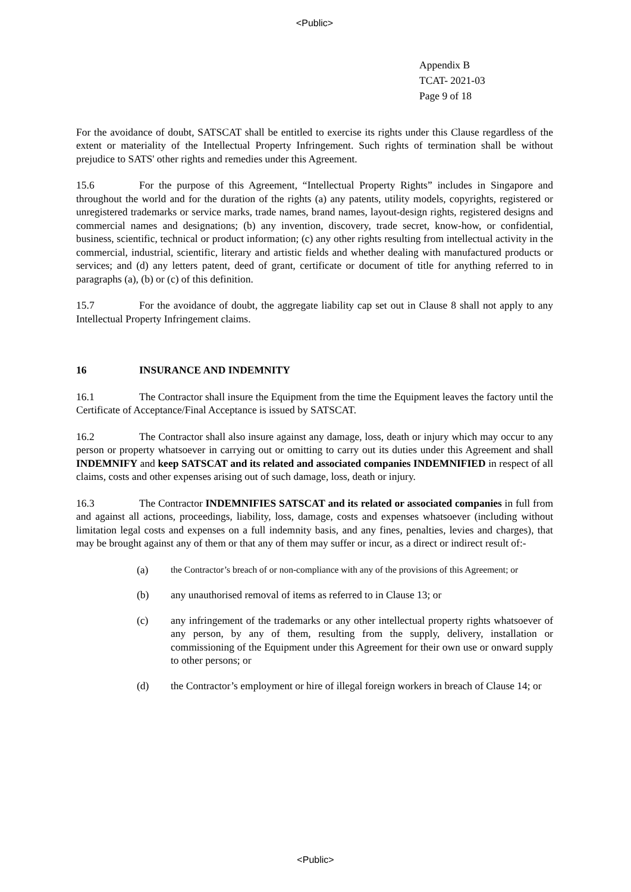<Public>
Appendix B
TCAT- 2021-03
Page 9 of 18
For the avoidance of doubt, SATSCAT shall be entitled to exercise its rights under this Clause regardless of the extent or materiality of the Intellectual Property Infringement. Such rights of termination shall be without prejudice to SATS' other rights and remedies under this Agreement.
15.6 For the purpose of this Agreement, “Intellectual Property Rights” includes in Singapore and throughout the world and for the duration of the rights (a) any patents, utility models, copyrights, registered or unregistered trademarks or service marks, trade names, brand names, layout-design rights, registered designs and commercial names and designations; (b) any invention, discovery, trade secret, know-how, or confidential, business, scientific, technical or product information; (c) any other rights resulting from intellectual activity in the commercial, industrial, scientific, literary and artistic fields and whether dealing with manufactured products or services; and (d) any letters patent, deed of grant, certificate or document of title for anything referred to in paragraphs (a), (b) or (c) of this definition.
15.7 For the avoidance of doubt, the aggregate liability cap set out in Clause 8 shall not apply to any Intellectual Property Infringement claims.
16 INSURANCE AND INDEMNITY
16.1 The Contractor shall insure the Equipment from the time the Equipment leaves the factory until the Certificate of Acceptance/Final Acceptance is issued by SATSCAT.
16.2 The Contractor shall also insure against any damage, loss, death or injury which may occur to any person or property whatsoever in carrying out or omitting to carry out its duties under this Agreement and shall INDEMNIFY and keep SATSCAT and its related and associated companies INDEMNIFIED in respect of all claims, costs and other expenses arising out of such damage, loss, death or injury.
16.3 The Contractor INDEMNIFIES SATSCAT and its related or associated companies in full from and against all actions, proceedings, liability, loss, damage, costs and expenses whatsoever (including without limitation legal costs and expenses on a full indemnity basis, and any fines, penalties, levies and charges), that may be brought against any of them or that any of them may suffer or incur, as a direct or indirect result of:-
(a) the Contractor’s breach of or non-compliance with any of the provisions of this Agreement; or
(b) any unauthorised removal of items as referred to in Clause 13; or
(c) any infringement of the trademarks or any other intellectual property rights whatsoever of any person, by any of them, resulting from the supply, delivery, installation or commissioning of the Equipment under this Agreement for their own use or onward supply to other persons; or
(d) the Contractor’s employment or hire of illegal foreign workers in breach of Clause 14; or
<Public>